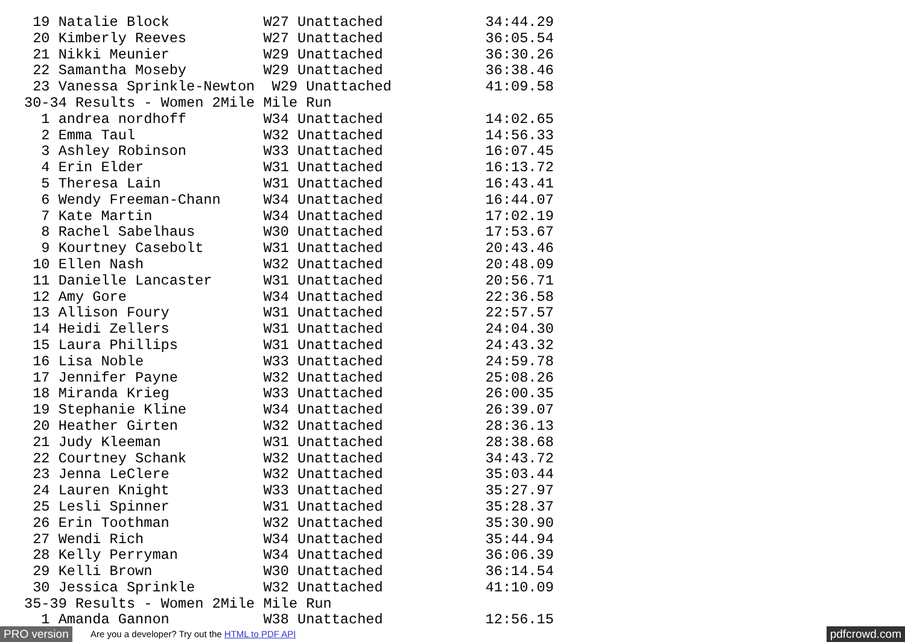19 Natalie Block           W27 Unattached            34:44.29
 20 Kimberly Reeves         W27 Unattached            36:05.54
 21 Nikki Meunier           W29 Unattached            36:30.26
 22 Samantha Moseby         W29 Unattached            36:38.46
 23 Vanessa Sprinkle-Newton  W29 Unattached           41:09.58
30-34 Results - Women 2Mile Mile Run
  1 andrea nordhoff         W34 Unattached            14:02.65
  2 Emma Taul               W32 Unattached            14:56.33
  3 Ashley Robinson         W33 Unattached            16:07.45
  4 Erin Elder              W31 Unattached            16:13.72
  5 Theresa Lain            W31 Unattached            16:43.41
  6 Wendy Freeman-Chann     W34 Unattached            16:44.07
  7 Kate Martin             W34 Unattached            17:02.19
  8 Rachel Sabelhaus        W30 Unattached            17:53.67
  9 Kourtney Casebolt       W31 Unattached            20:43.46
 10 Ellen Nash              W32 Unattached            20:48.09
 11 Danielle Lancaster      W31 Unattached            20:56.71
 12 Amy Gore                W34 Unattached            22:36.58
 13 Allison Foury           W31 Unattached            22:57.57
 14 Heidi Zellers           W31 Unattached            24:04.30
 15 Laura Phillips          W31 Unattached            24:43.32
 16 Lisa Noble              W33 Unattached            24:59.78
 17 Jennifer Payne          W32 Unattached            25:08.26
 18 Miranda Krieg           W33 Unattached            26:00.35
 19 Stephanie Kline         W34 Unattached            26:39.07
 20 Heather Girten          W32 Unattached            28:36.13
 21 Judy Kleeman            W31 Unattached            28:38.68
 22 Courtney Schank         W32 Unattached            34:43.72
 23 Jenna LeClere           W32 Unattached            35:03.44
 24 Lauren Knight           W33 Unattached            35:27.97
 25 Lesli Spinner           W31 Unattached            35:28.37
 26 Erin Toothman           W32 Unattached            35:30.90
 27 Wendi Rich              W34 Unattached            35:44.94
 28 Kelly Perryman          W34 Unattached            36:06.39
 29 Kelli Brown             W30 Unattached            36:14.54
 30 Jessica Sprinkle        W32 Unattached            41:10.09
35-39 Results - Women 2Mile Mile Run
  1 Amanda Gannon           W38 Unattached            12:56.15
PRO version
Are you a developer? Try out the HTML to PDF API
pdfcrowd.com